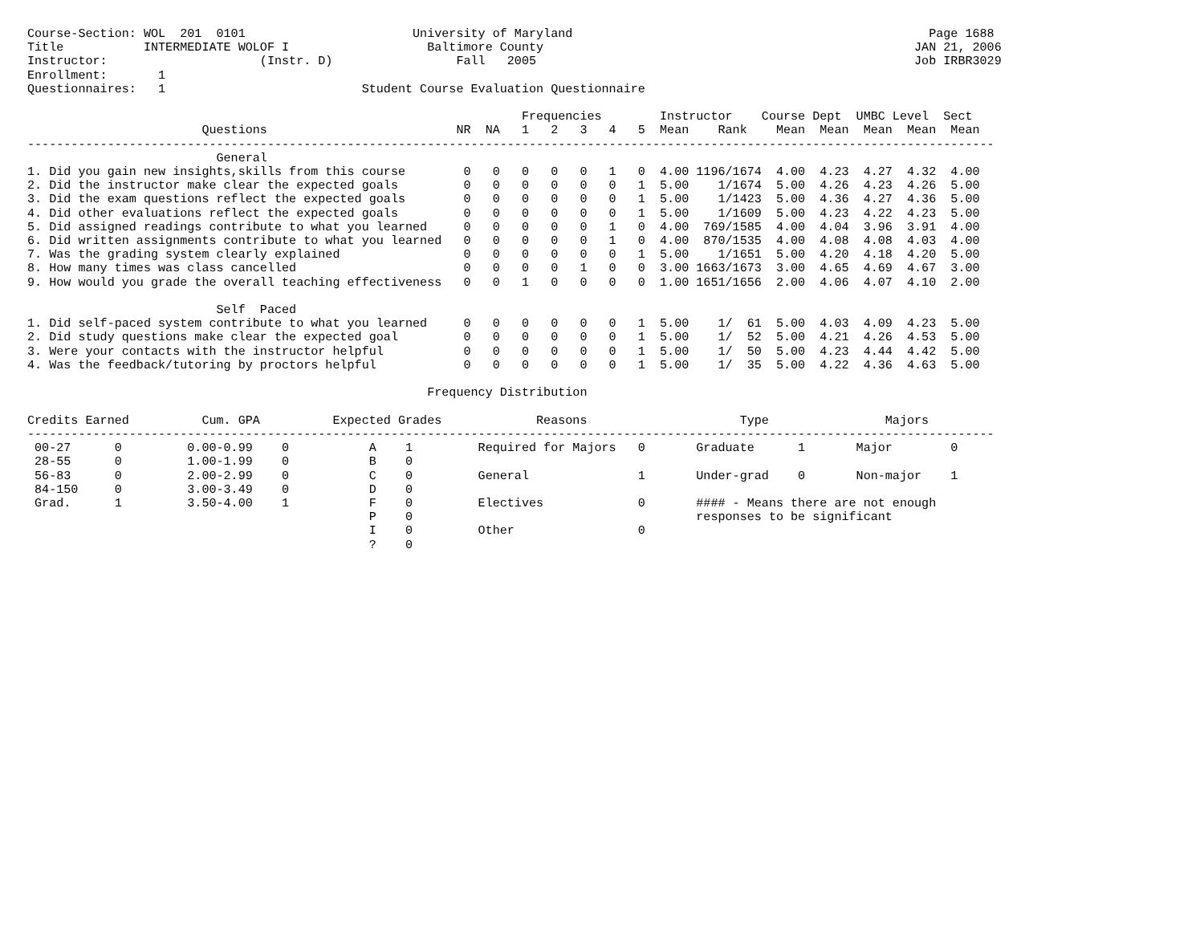Course-Section: WOL  201  0101                       University of Maryland                                                 Page 1688
Title           INTERMEDIATE WOLOF I                   Baltimore County                                                   JAN 21, 2006
Instructor:                     (Instr. D)                 Fall   2005                                                    Job IRBR3029
Enrollment:       1
Questionnaires:   1                           Student Course Evaluation Questionnaire

                                                                    Frequencies        Instructor    Course Dept  UMBC Level  Sect
                        Questions                          NR  NA   1   2   3   4   5  Mean    Rank    Mean  Mean  Mean  Mean  Mean
-------------------------------------------------------------------------------------------------------------------------------------
                          General
1. Did you gain new insights,skills from this course        0   0   0   0   0   1   0  4.00 1196/1674  4.00  4.23  4.27  4.32  4.00
2. Did the instructor make clear the expected goals         0   0   0   0   0   0   1  5.00    1/1674  5.00  4.26  4.23  4.26  5.00
3. Did the exam questions reflect the expected goals        0   0   0   0   0   0   1  5.00    1/1423  5.00  4.36  4.27  4.36  5.00
4. Did other evaluations reflect the expected goals         0   0   0   0   0   0   1  5.00    1/1609  5.00  4.23  4.22  4.23  5.00
5. Did assigned readings contribute to what you learned     0   0   0   0   0   1   0  4.00  769/1585  4.00  4.04  3.96  3.91  4.00
6. Did written assignments contribute to what you learned   0   0   0   0   0   1   0  4.00  870/1535  4.00  4.08  4.08  4.03  4.00
7. Was the grading system clearly explained                 0   0   0   0   0   0   1  5.00    1/1651  5.00  4.20  4.18  4.20  5.00
8. How many times was class cancelled                       0   0   0   0   1   0   0  3.00 1663/1673  3.00  4.65  4.69  4.67  3.00
9. How would you grade the overall teaching effectiveness   0   0   1   0   0   0   0  1.00 1651/1656  2.00  4.06  4.07  4.10  2.00

                          Self  Paced
1. Did self-paced system contribute to what you learned     0   0   0   0   0   0   1  5.00    1/  61  5.00  4.03  4.09  4.23  5.00
2. Did study questions make clear the expected goal         0   0   0   0   0   0   1  5.00    1/  52  5.00  4.21  4.26  4.53  5.00
3. Were your contacts with the instructor helpful           0   0   0   0   0   0   1  5.00    1/  50  5.00  4.23  4.44  4.42  5.00
4. Was the feedback/tutoring by proctors helpful            0   0   0   0   0   0   1  5.00    1/  35  5.00  4.22  4.36  4.63  5.00

                                                       Frequency Distribution

Credits Earned          Cum. GPA          Expected Grades             Reasons                     Type                Majors
-------------------------------------------------------------------------------------------------------------------------------------
 00-27      0         0.00-0.99    0           A    1         Required for Majors   0       Graduate      1       Major        0
 28-55      0         1.00-1.99    0           B    0
 56-83      0         2.00-2.99    0           C    0         General               1       Under-grad    0       Non-major    1
 84-150     0         3.00-3.49    0           D    0
 Grad.      1         3.50-4.00    1           F    0         Electives             0       #### - Means there are not enough
                                               P    0                                       responses to be significant
                                               I    0         Other                 0
                                               ?    0